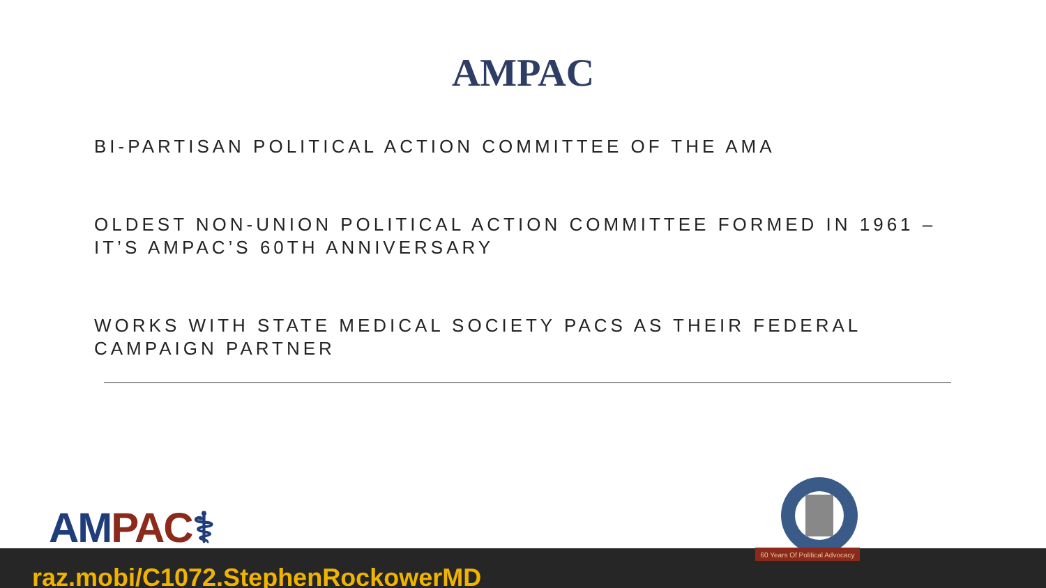AMPAC
BI-PARTISAN POLITICAL ACTION COMMITTEE OF THE AMA
OLDEST NON-UNION POLITICAL ACTION COMMITTEE FORMED IN 1961 – IT’S AMPAC’S 60TH ANNIVERSARY
WORKS WITH STATE MEDICAL SOCIETY PACS AS THEIR FEDERAL CAMPAIGN PARTNER
AM PAC⚕
60 Years Of Political Advocacy
raz.mobi/C1072.StephenRockowerMD